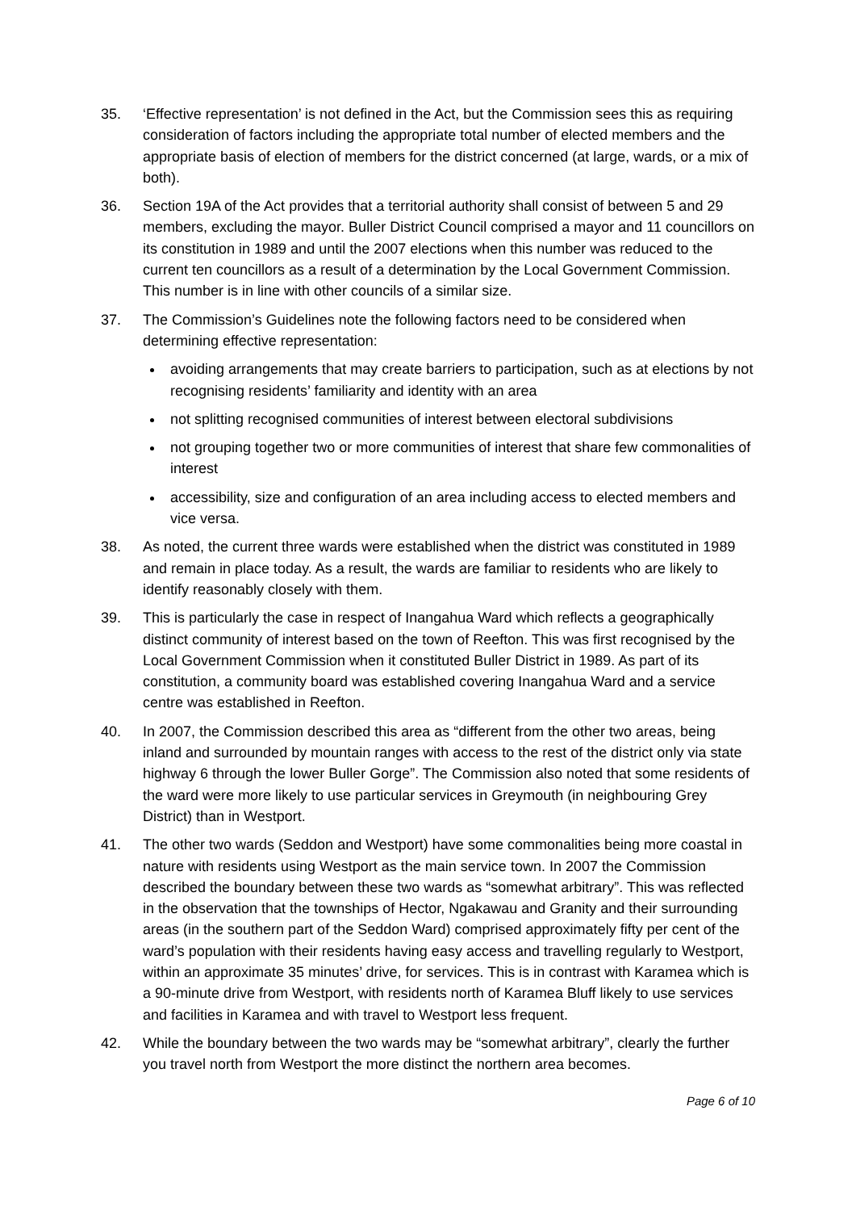35. ‘Effective representation’ is not defined in the Act, but the Commission sees this as requiring consideration of factors including the appropriate total number of elected members and the appropriate basis of election of members for the district concerned (at large, wards, or a mix of both).
36. Section 19A of the Act provides that a territorial authority shall consist of between 5 and 29 members, excluding the mayor. Buller District Council comprised a mayor and 11 councillors on its constitution in 1989 and until the 2007 elections when this number was reduced to the current ten councillors as a result of a determination by the Local Government Commission. This number is in line with other councils of a similar size.
37. The Commission’s Guidelines note the following factors need to be considered when determining effective representation:
avoiding arrangements that may create barriers to participation, such as at elections by not recognising residents’ familiarity and identity with an area
not splitting recognised communities of interest between electoral subdivisions
not grouping together two or more communities of interest that share few commonalities of interest
accessibility, size and configuration of an area including access to elected members and vice versa.
38. As noted, the current three wards were established when the district was constituted in 1989 and remain in place today. As a result, the wards are familiar to residents who are likely to identify reasonably closely with them.
39. This is particularly the case in respect of Inangahua Ward which reflects a geographically distinct community of interest based on the town of Reefton. This was first recognised by the Local Government Commission when it constituted Buller District in 1989. As part of its constitution, a community board was established covering Inangahua Ward and a service centre was established in Reefton.
40. In 2007, the Commission described this area as “different from the other two areas, being inland and surrounded by mountain ranges with access to the rest of the district only via state highway 6 through the lower Buller Gorge”. The Commission also noted that some residents of the ward were more likely to use particular services in Greymouth (in neighbouring Grey District) than in Westport.
41. The other two wards (Seddon and Westport) have some commonalities being more coastal in nature with residents using Westport as the main service town. In 2007 the Commission described the boundary between these two wards as “somewhat arbitrary”. This was reflected in the observation that the townships of Hector, Ngakawau and Granity and their surrounding areas (in the southern part of the Seddon Ward) comprised approximately fifty per cent of the ward’s population with their residents having easy access and travelling regularly to Westport, within an approximate 35 minutes’ drive, for services. This is in contrast with Karamea which is a 90-minute drive from Westport, with residents north of Karamea Bluff likely to use services and facilities in Karamea and with travel to Westport less frequent.
42. While the boundary between the two wards may be “somewhat arbitrary”, clearly the further you travel north from Westport the more distinct the northern area becomes.
Page 6 of 10